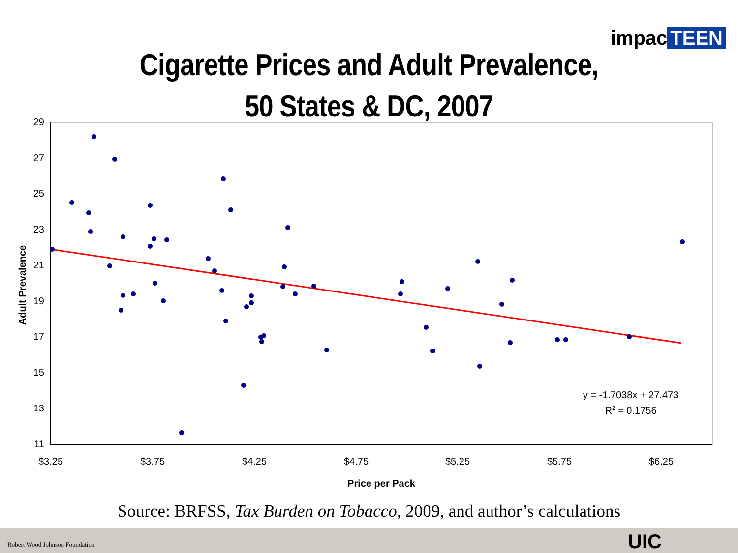29
27
25
23
21
19
17
15
13
11
$3.25
$3.75
$4.25
$4.75
$5.25
$5.75
$6.25
Price per Pack
Adult Prevalence
y = -1.7038x + 27.473
R2 = 0.1756
impac TEEN
Cigarette Prices and Adult Prevalence,
50 States & DC, 2007
Source: BRFSS, Tax Burden on Tobacco, 2009, and author’s calculations
Robert Wood Johnson Foundation UIC